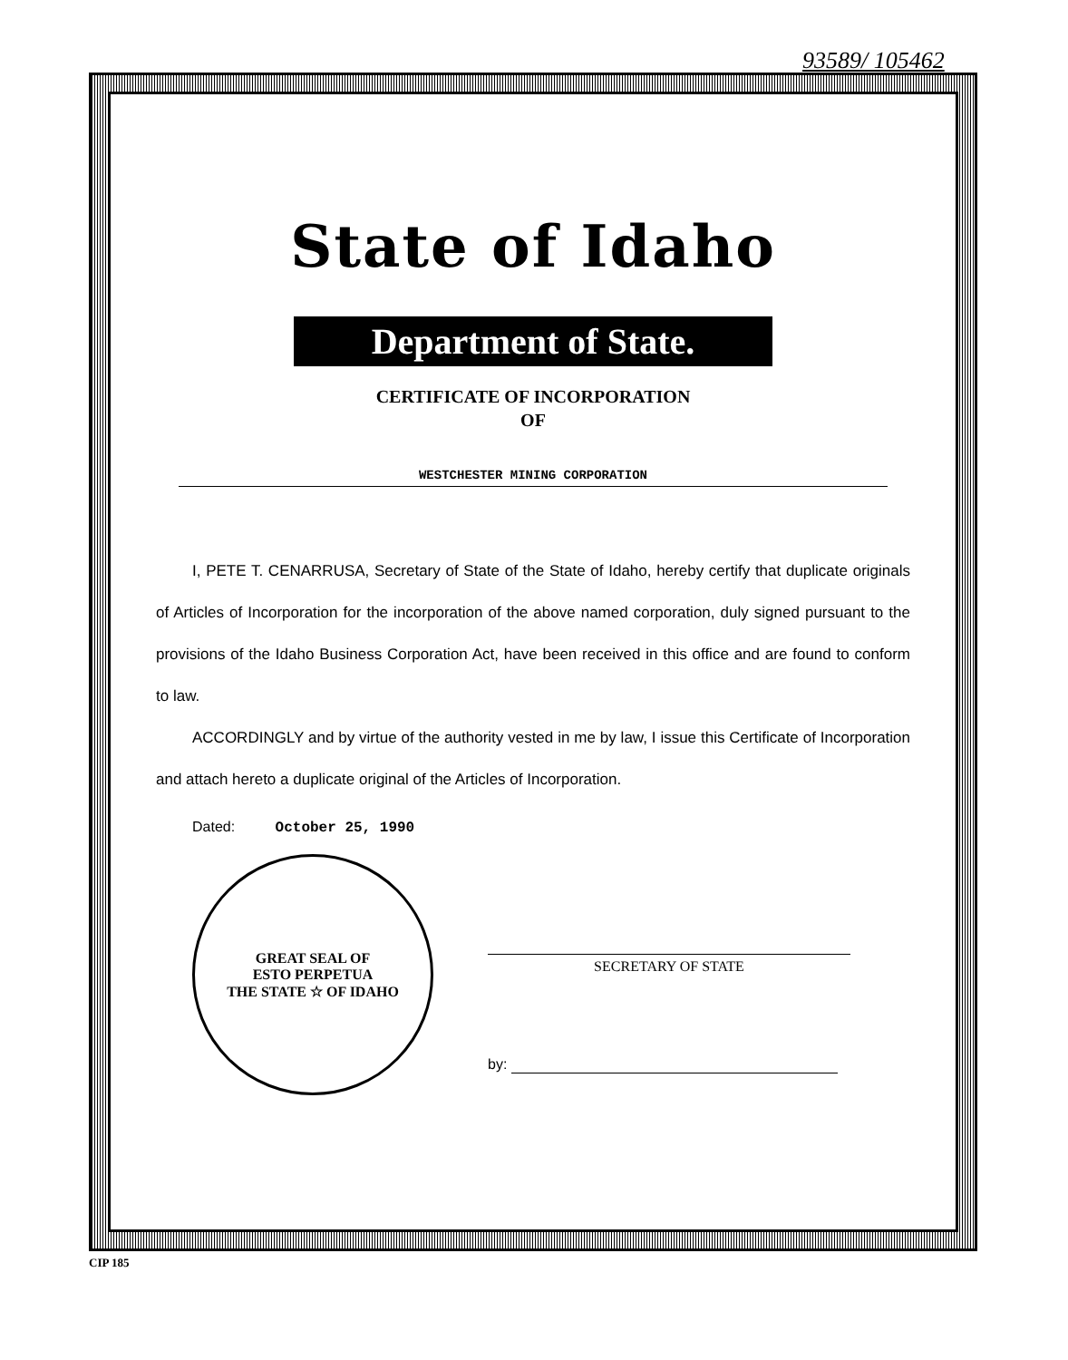93589/ 105462
State of Idaho
Department of State.
CERTIFICATE OF INCORPORATION
OF
WESTCHESTER MINING CORPORATION
I, PETE T. CENARRUSA, Secretary of State of the State of Idaho, hereby certify that duplicate originals of Articles of Incorporation for the incorporation of the above named corporation, duly signed pursuant to the provisions of the Idaho Business Corporation Act, have been received in this office and are found to conform to law.
ACCORDINGLY and by virtue of the authority vested in me by law, I issue this Certificate of Incorporation and attach hereto a duplicate original of the Articles of Incorporation.
Dated: October 25, 1990
GREAT SEAL OF
ESTO PERPETUA
THE STATE ☆ OF IDAHO
SECRETARY OF STATE
by:
CIP 185